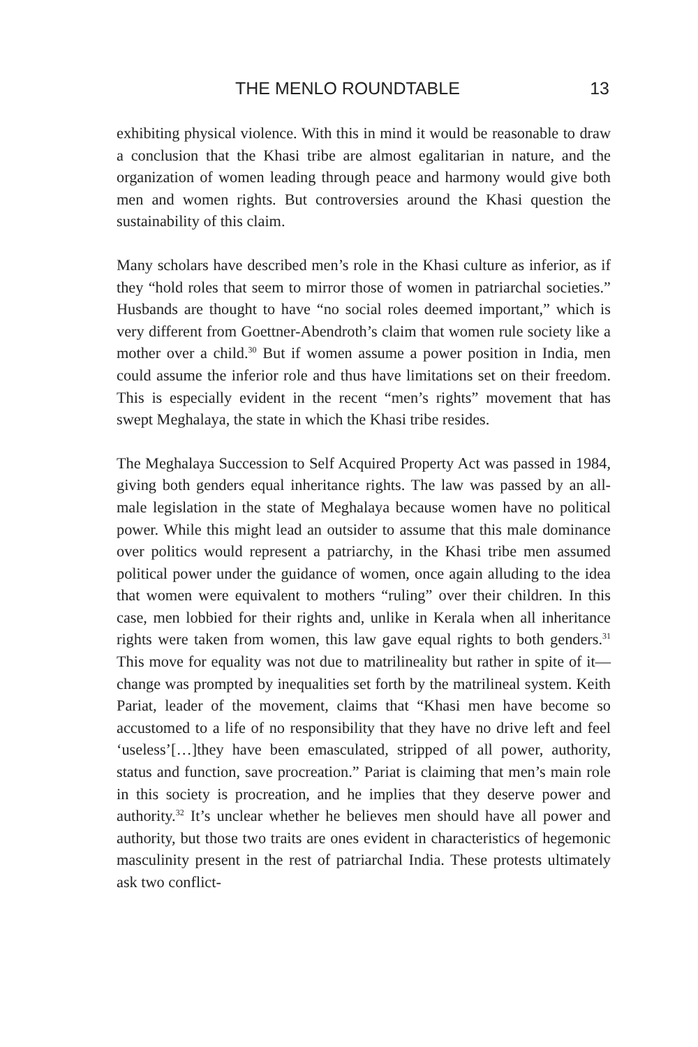THE MENLO ROUNDTABLE 13
exhibiting physical violence. With this in mind it would be reasonable to draw a conclusion that the Khasi tribe are almost egalitarian in nature, and the organization of women leading through peace and harmony would give both men and women rights. But controversies around the Khasi question the sustainability of this claim.
Many scholars have described men’s role in the Khasi culture as inferior, as if they “hold roles that seem to mirror those of women in patriarchal societies.” Husbands are thought to have “no social roles deemed important,” which is very different from Goettner-Abendroth’s claim that women rule society like a mother over a child.<sup>30</sup> But if women assume a power position in India, men could assume the inferior role and thus have limitations set on their freedom. This is especially evident in the recent “men’s rights” movement that has swept Meghalaya, the state in which the Khasi tribe resides.
The Meghalaya Succession to Self Acquired Property Act was passed in 1984, giving both genders equal inheritance rights. The law was passed by an all-male legislation in the state of Meghalaya because women have no political power. While this might lead an outsider to assume that this male dominance over politics would represent a patriarchy, in the Khasi tribe men assumed political power under the guidance of women, once again alluding to the idea that women were equivalent to mothers “ruling” over their children. In this case, men lobbied for their rights and, unlike in Kerala when all inheritance rights were taken from women, this law gave equal rights to both genders.<sup>31</sup> This move for equality was not due to matrilineality but rather in spite of it—change was prompted by inequalities set forth by the matrilineal system. Keith Pariat, leader of the movement, claims that “Khasi men have become so accustomed to a life of no responsibility that they have no drive left and feel ‘useless’[…]they have been emasculated, stripped of all power, authority, status and function, save procreation.” Pariat is claiming that men’s main role in this society is procreation, and he implies that they deserve power and authority.<sup>32</sup> It’s unclear whether he believes men should have all power and authority, but those two traits are ones evident in characteristics of hegemonic masculinity present in the rest of patriarchal India. These protests ultimately ask two conflict-